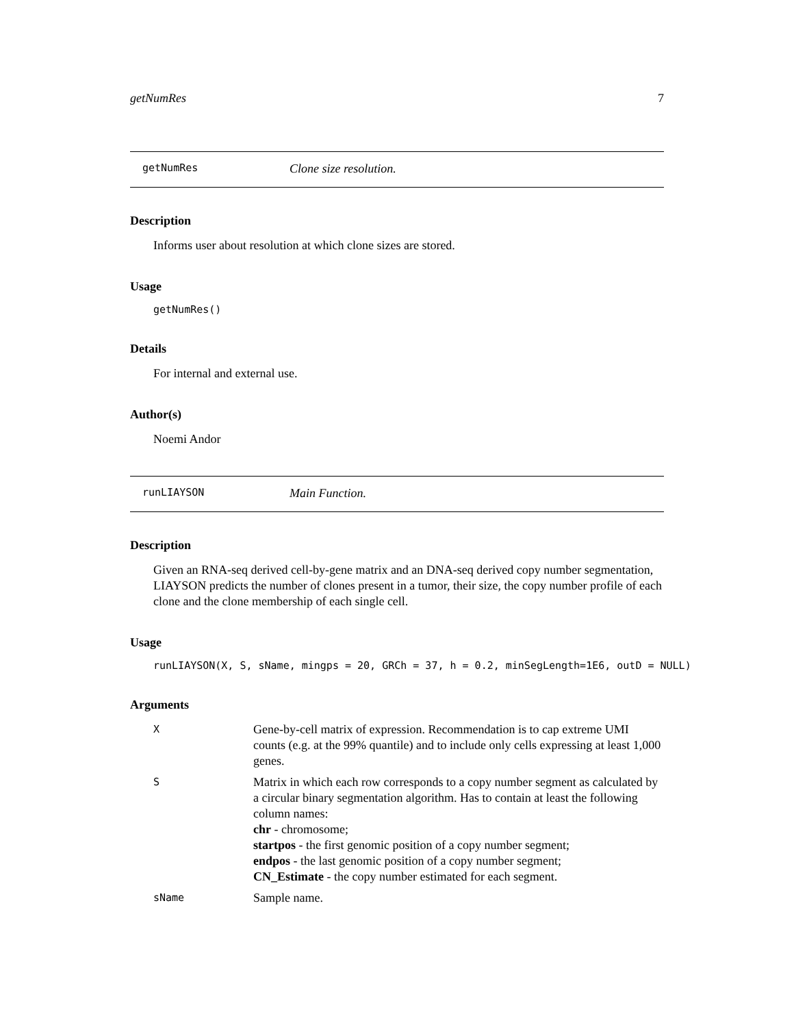getNumRes 7
getNumRes Clone size resolution.
Description
Informs user about resolution at which clone sizes are stored.
Usage
getNumRes()
Details
For internal and external use.
Author(s)
Noemi Andor
runLIAYSON Main Function.
Description
Given an RNA-seq derived cell-by-gene matrix and an DNA-seq derived copy number segmentation, LIAYSON predicts the number of clones present in a tumor, their size, the copy number profile of each clone and the clone membership of each single cell.
Usage
runLIAYSON(X, S, sName, mingps = 20, GRCh = 37, h = 0.2, minSegLength=1E6, outD = NULL)
Arguments
| X | Gene-by-cell matrix of expression. Recommendation is to cap extreme UMI counts (e.g. at the 99% quantile) and to include only cells expressing at least 1,000 genes. |
| S | Matrix in which each row corresponds to a copy number segment as calculated by a circular binary segmentation algorithm. Has to contain at least the following column names: chr - chromosome; startpos - the first genomic position of a copy number segment; endpos - the last genomic position of a copy number segment; CN_Estimate - the copy number estimated for each segment. |
| sName | Sample name. |